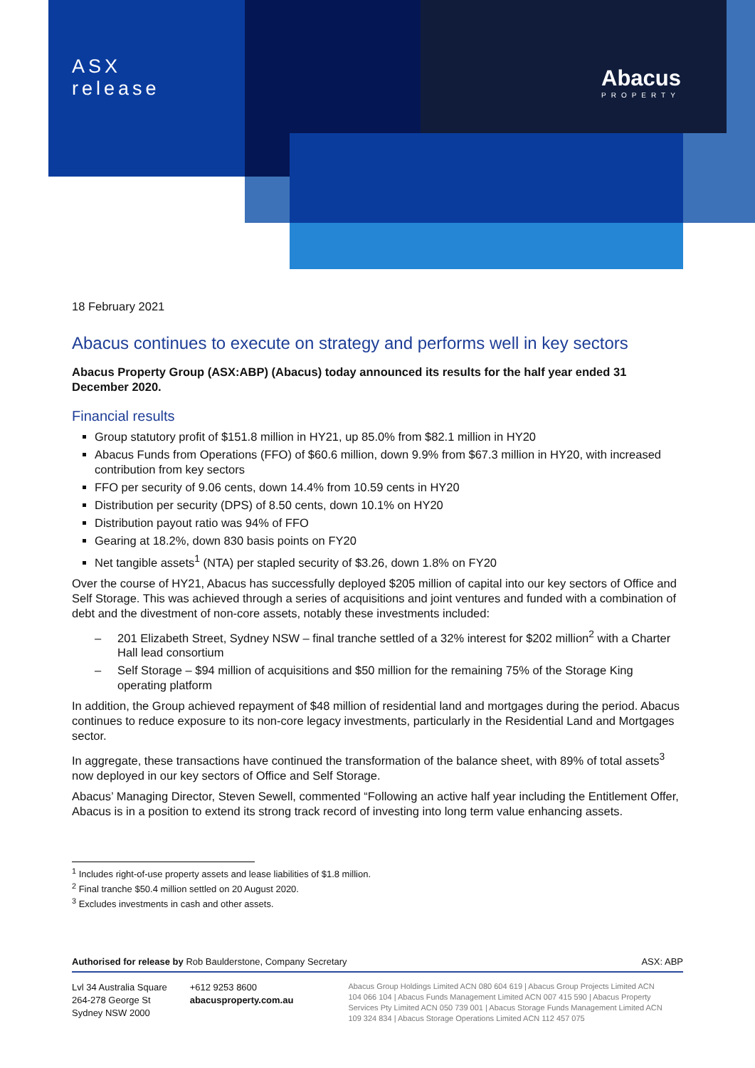ASX
release
Abacus
PROPERTY
18 February 2021
Abacus continues to execute on strategy and performs well in key sectors
Abacus Property Group (ASX:ABP) (Abacus) today announced its results for the half year ended 31 December 2020.
Financial results
Group statutory profit of $151.8 million in HY21, up 85.0% from $82.1 million in HY20
Abacus Funds from Operations (FFO) of $60.6 million, down 9.9% from $67.3 million in HY20, with increased contribution from key sectors
FFO per security of 9.06 cents, down 14.4% from 10.59 cents in HY20
Distribution per security (DPS) of 8.50 cents, down 10.1% on HY20
Distribution payout ratio was 94% of FFO
Gearing at 18.2%, down 830 basis points on FY20
Net tangible assets<sup>1</sup> (NTA) per stapled security of $3.26, down 1.8% on FY20
Over the course of HY21, Abacus has successfully deployed $205 million of capital into our key sectors of Office and Self Storage. This was achieved through a series of acquisitions and joint ventures and funded with a combination of debt and the divestment of non-core assets, notably these investments included:
– 201 Elizabeth Street, Sydney NSW – final tranche settled of a 32% interest for $202 million<sup>2</sup> with a Charter Hall lead consortium
– Self Storage – $94 million of acquisitions and $50 million for the remaining 75% of the Storage King operating platform
In addition, the Group achieved repayment of $48 million of residential land and mortgages during the period. Abacus continues to reduce exposure to its non-core legacy investments, particularly in the Residential Land and Mortgages sector.
In aggregate, these transactions have continued the transformation of the balance sheet, with 89% of total assets<sup>3</sup> now deployed in our key sectors of Office and Self Storage.
Abacus’ Managing Director, Steven Sewell, commented “Following an active half year including the Entitlement Offer, Abacus is in a position to extend its strong track record of investing into long term value enhancing assets.
<sup>1</sup> Includes right-of-use property assets and lease liabilities of $1.8 million.
<sup>2</sup> Final tranche $50.4 million settled on 20 August 2020.
<sup>3</sup> Excludes investments in cash and other assets.
Authorised for release by Rob Baulderstone, Company Secretary ASX: ABP
Lvl 34 Australia Square
264-278 George St
Sydney NSW 2000
+612 9253 8600
abacusproperty.com.au
Abacus Group Holdings Limited ACN 080 604 619 | Abacus Group Projects Limited ACN 104 066 104 | Abacus Funds Management Limited ACN 007 415 590 | Abacus Property Services Pty Limited ACN 050 739 001 | Abacus Storage Funds Management Limited ACN 109 324 834 | Abacus Storage Operations Limited ACN 112 457 075